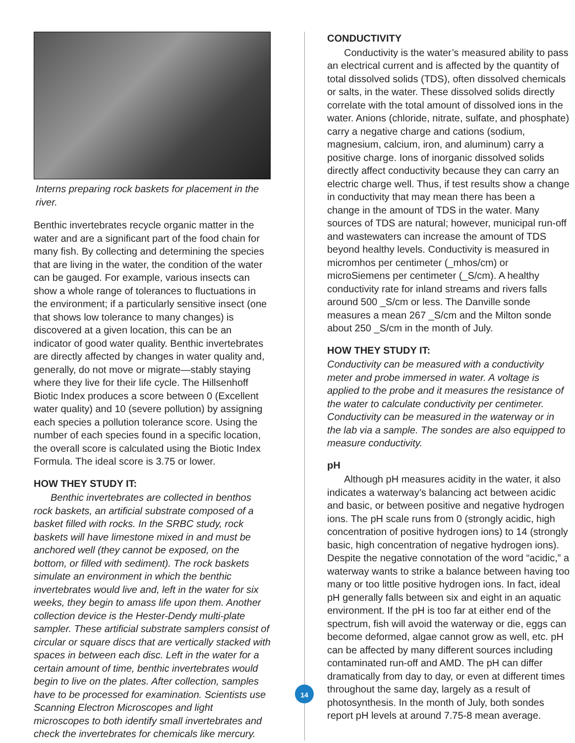Interns preparing rock baskets for placement in the river.
Benthic invertebrates recycle organic matter in the water and are a significant part of the food chain for many fish. By collecting and determining the species that are living in the water, the condition of the water can be gauged. For example, various insects can show a whole range of tolerances to fluctuations in the environment; if a particularly sensitive insect (one that shows low tolerance to many changes) is discovered at a given location, this can be an indicator of good water quality. Benthic invertebrates are directly affected by changes in water quality and, generally, do not move or migrate—stably staying where they live for their life cycle. The Hillsenhoff Biotic Index produces a score between 0 (Excellent water quality) and 10 (severe pollution) by assigning each species a pollution tolerance score. Using the number of each species found in a specific location, the overall score is calculated using the Biotic Index Formula. The ideal score is 3.75 or lower.
HOW THEY STUDY IT:
Benthic invertebrates are collected in benthos rock baskets, an artificial substrate composed of a basket filled with rocks. In the SRBC study, rock baskets will have limestone mixed in and must be anchored well (they cannot be exposed, on the bottom, or filled with sediment). The rock baskets simulate an environment in which the benthic invertebrates would live and, left in the water for six weeks, they begin to amass life upon them. Another collection device is the Hester-Dendy multi-plate sampler. These artificial substrate samplers consist of circular or square discs that are vertically stacked with spaces in between each disc. Left in the water for a certain amount of time, benthic invertebrates would begin to live on the plates. After collection, samples have to be processed for examination. Scientists use Scanning Electron Microscopes and light microscopes to both identify small invertebrates and check the invertebrates for chemicals like mercury.
14
CONDUCTIVITY
Conductivity is the water’s measured ability to pass an electrical current and is affected by the quantity of total dissolved solids (TDS), often dissolved chemicals or salts, in the water. These dissolved solids directly correlate with the total amount of dissolved ions in the water. Anions (chloride, nitrate, sulfate, and phosphate) carry a negative charge and cations (sodium, magnesium, calcium, iron, and aluminum) carry a positive charge. Ions of inorganic dissolved solids directly affect conductivity because they can carry an electric charge well. Thus, if test results show a change in conductivity that may mean there has been a change in the amount of TDS in the water. Many sources of TDS are natural; however, municipal run-off and wastewaters can increase the amount of TDS beyond healthy levels. Conductivity is measured in micromhos per centimeter (_mhos/cm) or microSiemens per centimeter (_S/cm). A healthy conductivity rate for inland streams and rivers falls around 500 _S/cm or less. The Danville sonde measures a mean 267 _S/cm and the Milton sonde about 250 _S/cm in the month of July.
HOW THEY STUDY IT:
Conductivity can be measured with a conductivity meter and probe immersed in water. A voltage is applied to the probe and it measures the resistance of the water to calculate conductivity per centimeter. Conductivity can be measured in the waterway or in the lab via a sample. The sondes are also equipped to measure conductivity.
pH
Although pH measures acidity in the water, it also indicates a waterway’s balancing act between acidic and basic, or between positive and negative hydrogen ions. The pH scale runs from 0 (strongly acidic, high concentration of positive hydrogen ions) to 14 (strongly basic, high concentration of negative hydrogen ions). Despite the negative connotation of the word “acidic,” a waterway wants to strike a balance between having too many or too little positive hydrogen ions. In fact, ideal pH generally falls between six and eight in an aquatic environment. If the pH is too far at either end of the spectrum, fish will avoid the waterway or die, eggs can become deformed, algae cannot grow as well, etc. pH can be affected by many different sources including contaminated run-off and AMD. The pH can differ dramatically from day to day, or even at different times throughout the same day, largely as a result of photosynthesis. In the month of July, both sondes report pH levels at around 7.75-8 mean average.